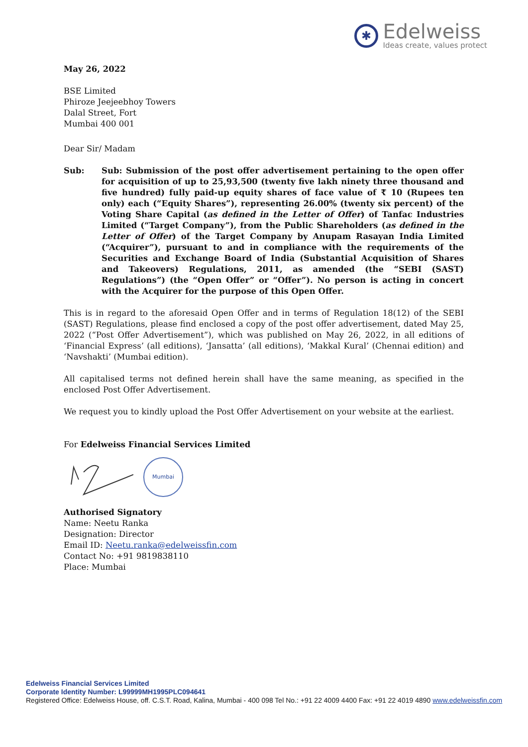✱
Edelweiss
Ideas create, values protect
May 26, 2022
BSE Limited
Phiroze Jeejeebhoy Towers
Dalal Street, Fort
Mumbai 400 001
Dear Sir/ Madam
Sub: Sub: Submission of the post offer advertisement pertaining to the open offer for acquisition of up to 25,93,500 (twenty five lakh ninety three thousand and five hundred) fully paid-up equity shares of face value of ₹ 10 (Rupees ten only) each (“Equity Shares”), representing 26.00% (twenty six percent) of the Voting Share Capital (as defined in the Letter of Offer) of Tanfac Industries Limited (“Target Company”), from the Public Shareholders (as defined in the Letter of Offer) of the Target Company by Anupam Rasayan India Limited (“Acquirer”), pursuant to and in compliance with the requirements of the Securities and Exchange Board of India (Substantial Acquisition of Shares and Takeovers) Regulations, 2011, as amended (the “SEBI (SAST) Regulations”) (the “Open Offer” or “Offer”). No person is acting in concert with the Acquirer for the purpose of this Open Offer.
This is in regard to the aforesaid Open Offer and in terms of Regulation 18(12) of the SEBI (SAST) Regulations, please find enclosed a copy of the post offer advertisement, dated May 25, 2022 (“Post Offer Advertisement”), which was published on May 26, 2022, in all editions of ‘Financial Express’ (all editions), ‘Jansatta’ (all editions), ‘Makkal Kural’ (Chennai edition) and ‘Navshakti’ (Mumbai edition).
All capitalised terms not defined herein shall have the same meaning, as specified in the enclosed Post Offer Advertisement.
We request you to kindly upload the Post Offer Advertisement on your website at the earliest.
For Edelweiss Financial Services Limited
Mumbai
Authorised Signatory
Name: Neetu Ranka
Designation: Director
Email ID: Neetu.ranka@edelweissfin.com
Contact No: +91 9819838110
Place: Mumbai
Edelweiss Financial Services Limited
Corporate Identity Number: L99999MH1995PLC094641
Registered Office: Edelweiss House, off. C.S.T. Road, Kalina, Mumbai - 400 098 Tel No.: +91 22 4009 4400 Fax: +91 22 4019 4890 www.edelweissfin.com